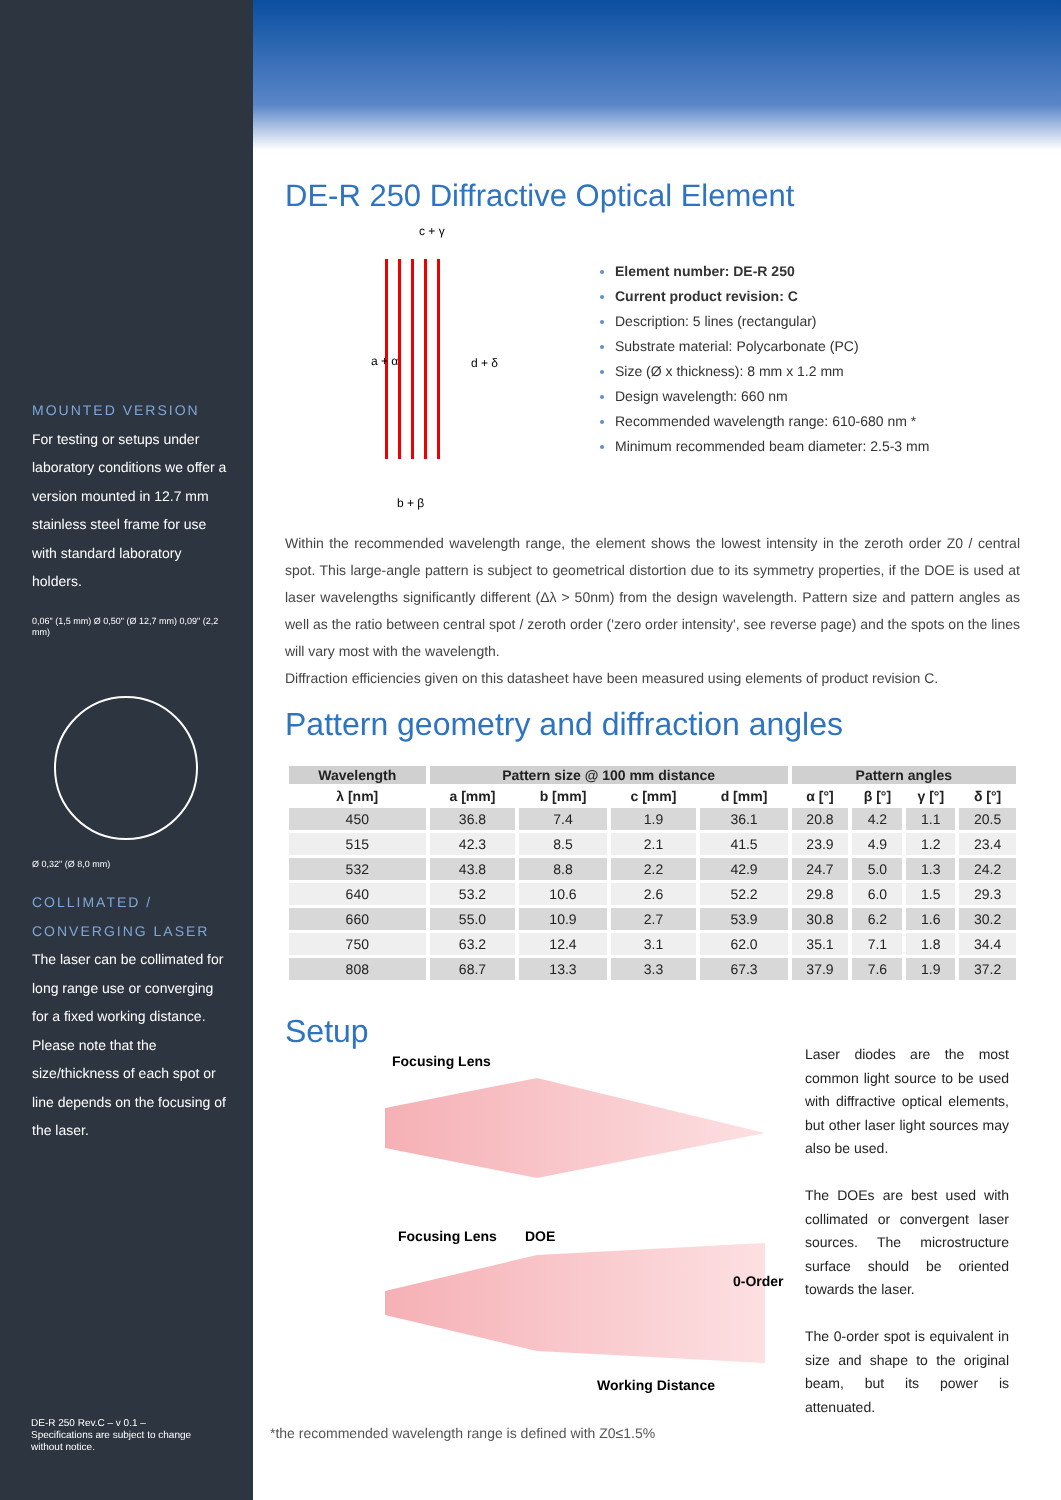MOUNTED VERSION
For testing or setups under laboratory conditions we offer a version mounted in 12.7 mm stainless steel frame for use with standard laboratory holders.
0,06" (1,5 mm) Ø 0,50" (Ø 12,7 mm) 0,09" (2,2 mm)
Ø 0,32" (Ø 8,0 mm)
COLLIMATED / CONVERGING LASER
The laser can be collimated for long range use or converging for a fixed working distance. Please note that the size/thickness of each spot or line depends on the focusing of the laser.
DE-R 250 Rev.C – v 0.1 –
Specifications are subject to change
without notice.
DE-R 250 Diffractive Optical Element
c + γ
a + α d + δ
b + β
Element number: DE-R 250
Current product revision: C
Description: 5 lines (rectangular)
Substrate material: Polycarbonate (PC)
Size (Ø x thickness): 8 mm x 1.2 mm
Design wavelength: 660 nm
Recommended wavelength range: 610-680 nm *
Minimum recommended beam diameter: 2.5-3 mm
Within the recommended wavelength range, the element shows the lowest intensity in the zeroth order Z0 / central spot. This large-angle pattern is subject to geometrical distortion due to its symmetry properties, if the DOE is used at laser wavelengths significantly different (Δλ > 50nm) from the design wavelength. Pattern size and pattern angles as well as the ratio between central spot / zeroth order ('zero order intensity', see reverse page) and the spots on the lines will vary most with the wavelength.
Diffraction efficiencies given on this datasheet have been measured using elements of product revision C.
Pattern geometry and diffraction angles
| Wavelength | Pattern size @ 100 mm distance | | | | Pattern angles | | | |
| --- | --- | --- | --- | --- | --- | --- | --- | --- |
| λ [nm] | a [mm] | b [mm] | c [mm] | d [mm] | α [°] | β [°] | γ [°] | δ [°] |
| 450 | 36.8 | 7.4 | 1.9 | 36.1 | 20.8 | 4.2 | 1.1 | 20.5 |
| 515 | 42.3 | 8.5 | 2.1 | 41.5 | 23.9 | 4.9 | 1.2 | 23.4 |
| 532 | 43.8 | 8.8 | 2.2 | 42.9 | 24.7 | 5.0 | 1.3 | 24.2 |
| 640 | 53.2 | 10.6 | 2.6 | 52.2 | 29.8 | 6.0 | 1.5 | 29.3 |
| 660 | 55.0 | 10.9 | 2.7 | 53.9 | 30.8 | 6.2 | 1.6 | 30.2 |
| 750 | 63.2 | 12.4 | 3.1 | 62.0 | 35.1 | 7.1 | 1.8 | 34.4 |
| 808 | 68.7 | 13.3 | 3.3 | 67.3 | 37.9 | 7.6 | 1.9 | 37.2 |
Setup
Focusing Lens
Focusing Lens DOE
0-Order
Working Distance
Laser diodes are the most common light source to be used with diffractive optical elements, but other laser light sources may also be used.
The DOEs are best used with collimated or convergent laser sources. The microstructure surface should be oriented towards the laser.
The 0-order spot is equivalent in size and shape to the original beam, but its power is attenuated.
*the recommended wavelength range is defined with Z0≤1.5%